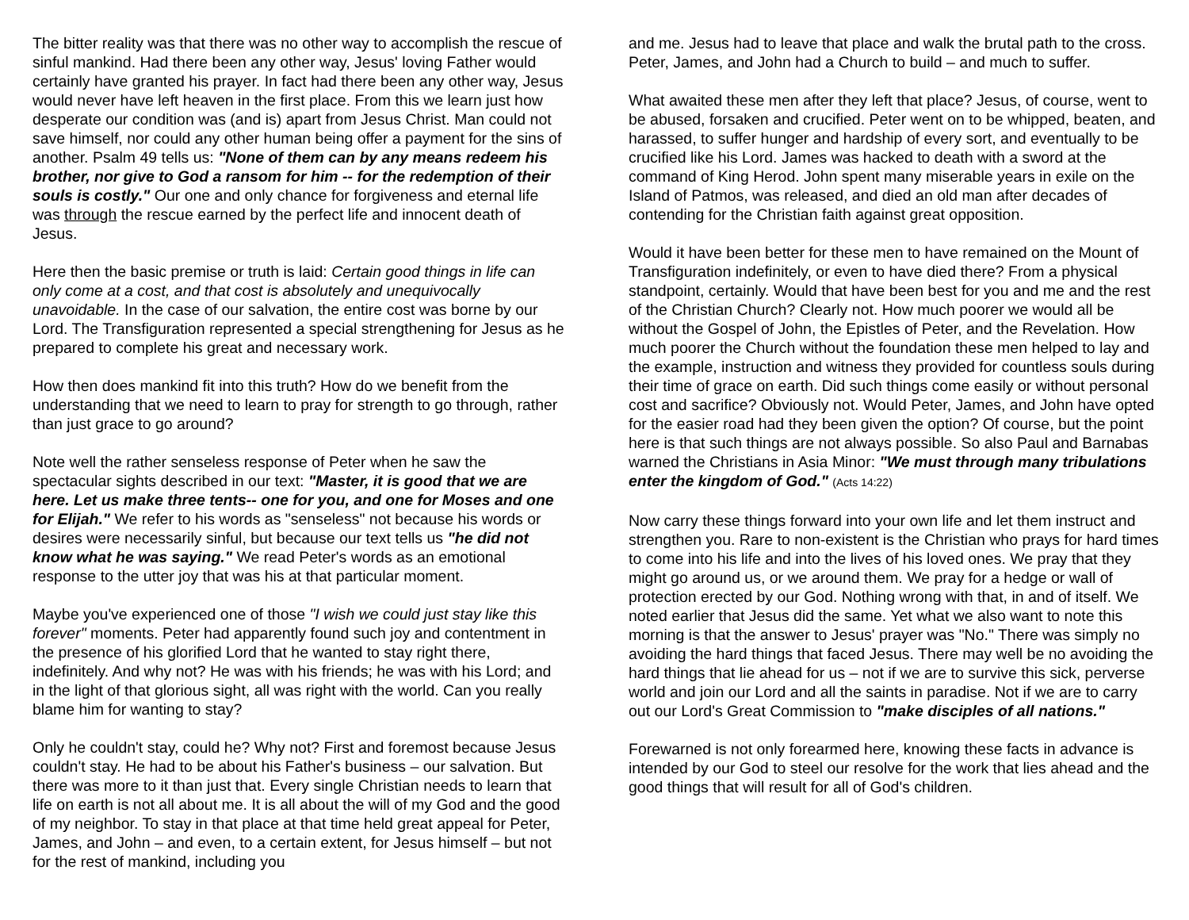The bitter reality was that there was no other way to accomplish the rescue of sinful mankind. Had there been any other way, Jesus' loving Father would certainly have granted his prayer. In fact had there been any other way, Jesus would never have left heaven in the first place. From this we learn just how desperate our condition was (and is) apart from Jesus Christ. Man could not save himself, nor could any other human being offer a payment for the sins of another. Psalm 49 tells us: "None of them can by any means redeem his brother, nor give to God a ransom for him -- for the redemption of their souls is costly." Our one and only chance for forgiveness and eternal life was through the rescue earned by the perfect life and innocent death of Jesus.
Here then the basic premise or truth is laid: Certain good things in life can only come at a cost, and that cost is absolutely and unequivocally unavoidable. In the case of our salvation, the entire cost was borne by our Lord. The Transfiguration represented a special strengthening for Jesus as he prepared to complete his great and necessary work.
How then does mankind fit into this truth? How do we benefit from the understanding that we need to learn to pray for strength to go through, rather than just grace to go around?
Note well the rather senseless response of Peter when he saw the spectacular sights described in our text: "Master, it is good that we are here. Let us make three tents-- one for you, and one for Moses and one for Elijah." We refer to his words as "senseless" not because his words or desires were necessarily sinful, but because our text tells us "he did not know what he was saying." We read Peter's words as an emotional response to the utter joy that was his at that particular moment.
Maybe you've experienced one of those "I wish we could just stay like this forever" moments. Peter had apparently found such joy and contentment in the presence of his glorified Lord that he wanted to stay right there, indefinitely. And why not? He was with his friends; he was with his Lord; and in the light of that glorious sight, all was right with the world. Can you really blame him for wanting to stay?
Only he couldn't stay, could he? Why not? First and foremost because Jesus couldn't stay. He had to be about his Father's business – our salvation. But there was more to it than just that. Every single Christian needs to learn that life on earth is not all about me. It is all about the will of my God and the good of my neighbor. To stay in that place at that time held great appeal for Peter, James, and John – and even, to a certain extent, for Jesus himself – but not for the rest of mankind, including you
and me. Jesus had to leave that place and walk the brutal path to the cross. Peter, James, and John had a Church to build – and much to suffer.
What awaited these men after they left that place? Jesus, of course, went to be abused, forsaken and crucified. Peter went on to be whipped, beaten, and harassed, to suffer hunger and hardship of every sort, and eventually to be crucified like his Lord. James was hacked to death with a sword at the command of King Herod. John spent many miserable years in exile on the Island of Patmos, was released, and died an old man after decades of contending for the Christian faith against great opposition.
Would it have been better for these men to have remained on the Mount of Transfiguration indefinitely, or even to have died there? From a physical standpoint, certainly. Would that have been best for you and me and the rest of the Christian Church? Clearly not. How much poorer we would all be without the Gospel of John, the Epistles of Peter, and the Revelation. How much poorer the Church without the foundation these men helped to lay and the example, instruction and witness they provided for countless souls during their time of grace on earth. Did such things come easily or without personal cost and sacrifice? Obviously not. Would Peter, James, and John have opted for the easier road had they been given the option? Of course, but the point here is that such things are not always possible. So also Paul and Barnabas warned the Christians in Asia Minor: "We must through many tribulations enter the kingdom of God." (Acts 14:22)
Now carry these things forward into your own life and let them instruct and strengthen you. Rare to non-existent is the Christian who prays for hard times to come into his life and into the lives of his loved ones. We pray that they might go around us, or we around them. We pray for a hedge or wall of protection erected by our God. Nothing wrong with that, in and of itself. We noted earlier that Jesus did the same. Yet what we also want to note this morning is that the answer to Jesus' prayer was "No." There was simply no avoiding the hard things that faced Jesus. There may well be no avoiding the hard things that lie ahead for us – not if we are to survive this sick, perverse world and join our Lord and all the saints in paradise. Not if we are to carry out our Lord's Great Commission to "make disciples of all nations."
Forewarned is not only forearmed here, knowing these facts in advance is intended by our God to steel our resolve for the work that lies ahead and the good things that will result for all of God's children.